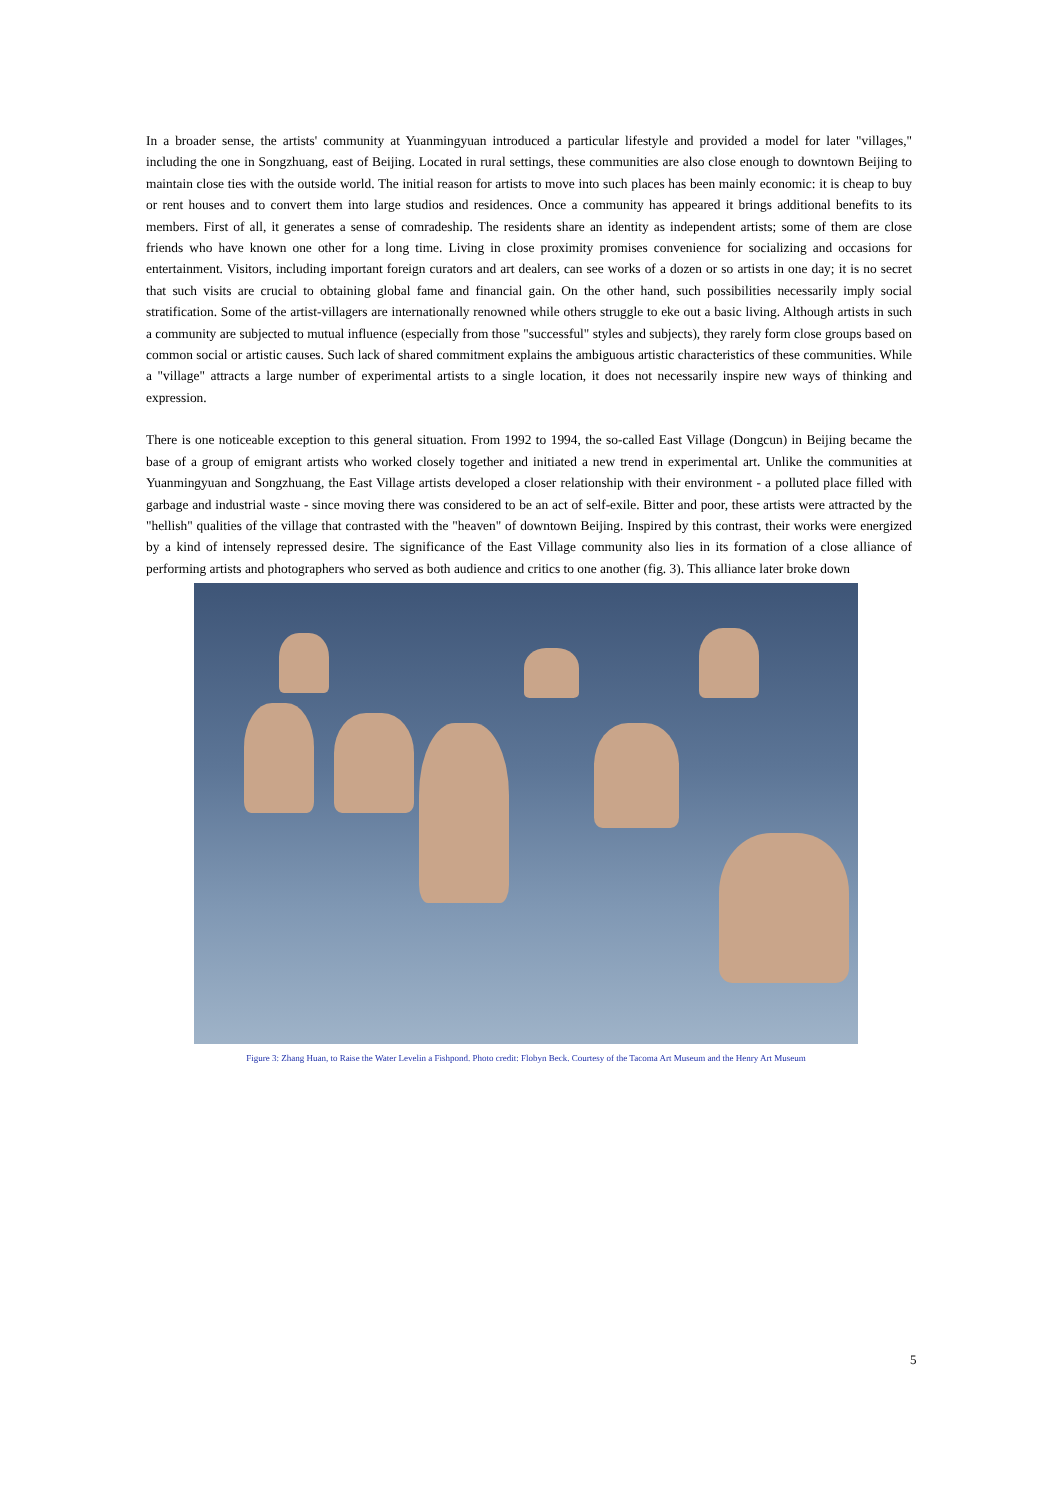In a broader sense, the artists' community at Yuanmingyuan introduced a particular lifestyle and provided a model for later "villages," including the one in Songzhuang, east of Beijing. Located in rural settings, these communities are also close enough to downtown Beijing to maintain close ties with the outside world. The initial reason for artists to move into such places has been mainly economic: it is cheap to buy or rent houses and to convert them into large studios and residences. Once a community has appeared it brings additional benefits to its members. First of all, it generates a sense of comradeship. The residents share an identity as independent artists; some of them are close friends who have known one other for a long time. Living in close proximity promises convenience for socializing and occasions for entertainment. Visitors, including important foreign curators and art dealers, can see works of a dozen or so artists in one day; it is no secret that such visits are crucial to obtaining global fame and financial gain. On the other hand, such possibilities necessarily imply social stratification. Some of the artist-villagers are internationally renowned while others struggle to eke out a basic living. Although artists in such a community are subjected to mutual influence (especially from those "successful" styles and subjects), they rarely form close groups based on common social or artistic causes. Such lack of shared commitment explains the ambiguous artistic characteristics of these communities. While a "village" attracts a large number of experimental artists to a single location, it does not necessarily inspire new ways of thinking and expression.
There is one noticeable exception to this general situation. From 1992 to 1994, the so-called East Village (Dongcun) in Beijing became the base of a group of emigrant artists who worked closely together and initiated a new trend in experimental art. Unlike the communities at Yuanmingyuan and Songzhuang, the East Village artists developed a closer relationship with their environment - a polluted place filled with garbage and industrial waste - since moving there was considered to be an act of self-exile. Bitter and poor, these artists were attracted by the "hellish" qualities of the village that contrasted with the "heaven" of downtown Beijing. Inspired by this contrast, their works were energized by a kind of intensely repressed desire. The significance of the East Village community also lies in its formation of a close alliance of performing artists and photographers who served as both audience and critics to one another (fig. 3). This alliance later broke down
Figure 3: Zhang Huan, to Raise the Water Levelin a Fishpond. Photo credit: Flobyn Beck. Courtesy of the Tacoma Art Museum and the Henry Art Museum
5